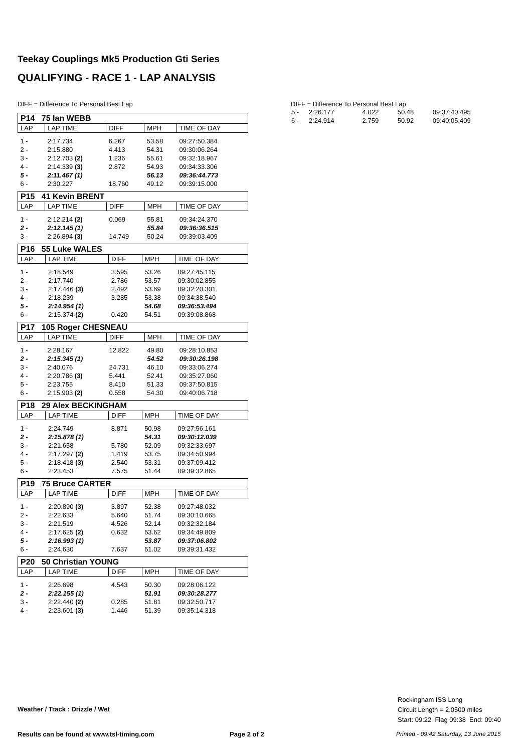Teekay Couplings Mk5 Production Gti Series
QUALIFYING - RACE 1 - LAP ANALYSIS
DIFF = Difference To Personal Best Lap
| P14 75 Ian WEBB | | | | |
| LAP | LAP TIME | DIFF | MPH | TIME OF DAY |
| 1 - | 2:17.734 | 6.267 | 53.58 | 09:27:50.384 |
| 2 - | 2:15.880 | 4.413 | 54.31 | 09:30:06.264 |
| 3 - | 2:12.703 (2) | 1.236 | 55.61 | 09:32:18.967 |
| 4 - | 2:14.339 (3) | 2.872 | 54.93 | 09:34:33.306 |
| 5 - | 2:11.467 (1) | | 56.13 | 09:36:44.773 |
| 6 - | 2:30.227 | 18.760 | 49.12 | 09:39:15.000 |
| P15 41 Kevin BRENT | | | | |
| LAP | LAP TIME | DIFF | MPH | TIME OF DAY |
| 1 - | 2:12.214 (2) | 0.069 | 55.81 | 09:34:24.370 |
| 2 - | 2:12.145 (1) | | 55.84 | 09:36:36.515 |
| 3 - | 2:26.894 (3) | 14.749 | 50.24 | 09:39:03.409 |
| P16 55 Luke WALES | | | | |
| LAP | LAP TIME | DIFF | MPH | TIME OF DAY |
| 1 - | 2:18.549 | 3.595 | 53.26 | 09:27:45.115 |
| 2 - | 2:17.740 | 2.786 | 53.57 | 09:30:02.855 |
| 3 - | 2:17.446 (3) | 2.492 | 53.69 | 09:32:20.301 |
| 4 - | 2:18.239 | 3.285 | 53.38 | 09:34:38.540 |
| 5 - | 2:14.954 (1) | | 54.68 | 09:36:53.494 |
| 6 - | 2:15.374 (2) | 0.420 | 54.51 | 09:39:08.868 |
| P17 105 Roger CHESNEAU | | | | |
| LAP | LAP TIME | DIFF | MPH | TIME OF DAY |
| 1 - | 2:28.167 | 12.822 | 49.80 | 09:28:10.853 |
| 2 - | 2:15.345 (1) | | 54.52 | 09:30:26.198 |
| 3 - | 2:40.076 | 24.731 | 46.10 | 09:33:06.274 |
| 4 - | 2:20.786 (3) | 5.441 | 52.41 | 09:35:27.060 |
| 5 - | 2:23.755 | 8.410 | 51.33 | 09:37:50.815 |
| 6 - | 2:15.903 (2) | 0.558 | 54.30 | 09:40:06.718 |
| P18 29 Alex BECKINGHAM | | | | |
| LAP | LAP TIME | DIFF | MPH | TIME OF DAY |
| 1 - | 2:24.749 | 8.871 | 50.98 | 09:27:56.161 |
| 2 - | 2:15.878 (1) | | 54.31 | 09:30:12.039 |
| 3 - | 2:21.658 | 5.780 | 52.09 | 09:32:33.697 |
| 4 - | 2:17.297 (2) | 1.419 | 53.75 | 09:34:50.994 |
| 5 - | 2:18.418 (3) | 2.540 | 53.31 | 09:37:09.412 |
| 6 - | 2:23.453 | 7.575 | 51.44 | 09:39:32.865 |
| P19 75 Bruce CARTER | | | | |
| LAP | LAP TIME | DIFF | MPH | TIME OF DAY |
| 1 - | 2:20.890 (3) | 3.897 | 52.38 | 09:27:48.032 |
| 2 - | 2:22.633 | 5.640 | 51.74 | 09:30:10.665 |
| 3 - | 2:21.519 | 4.526 | 52.14 | 09:32:32.184 |
| 4 - | 2:17.625 (2) | 0.632 | 53.62 | 09:34:49.809 |
| 5 - | 2:16.993 (1) | | 53.87 | 09:37:06.802 |
| 6 - | 2:24.630 | 7.637 | 51.02 | 09:39:31.432 |
| P20 50 Christian YOUNG | | | | |
| LAP | LAP TIME | DIFF | MPH | TIME OF DAY |
| 1 - | 2:26.698 | 4.543 | 50.30 | 09:28:06.122 |
| 2 - | 2:22.155 (1) | | 51.91 | 09:30:28.277 |
| 3 - | 2:22.440 (2) | 0.285 | 51.81 | 09:32:50.717 |
| 4 - | 2:23.601 (3) | 1.446 | 51.39 | 09:35:14.318 |
DIFF = Difference To Personal Best Lap
| 5 - | 2:26.177 | 4.022 | 50.48 | 09:37:40.495 |
| 6 - | 2:24.914 | 2.759 | 50.92 | 09:40:05.409 |
Weather / Track : Drizzle / Wet
Rockingham ISS Long
Circuit Length = 2.0500 miles
Start: 09:22 Flag 09:38 End: 09:40
Results can be found at www.tsl-timing.com
Page 2 of 2
Printed - 09:42 Saturday, 13 June 2015